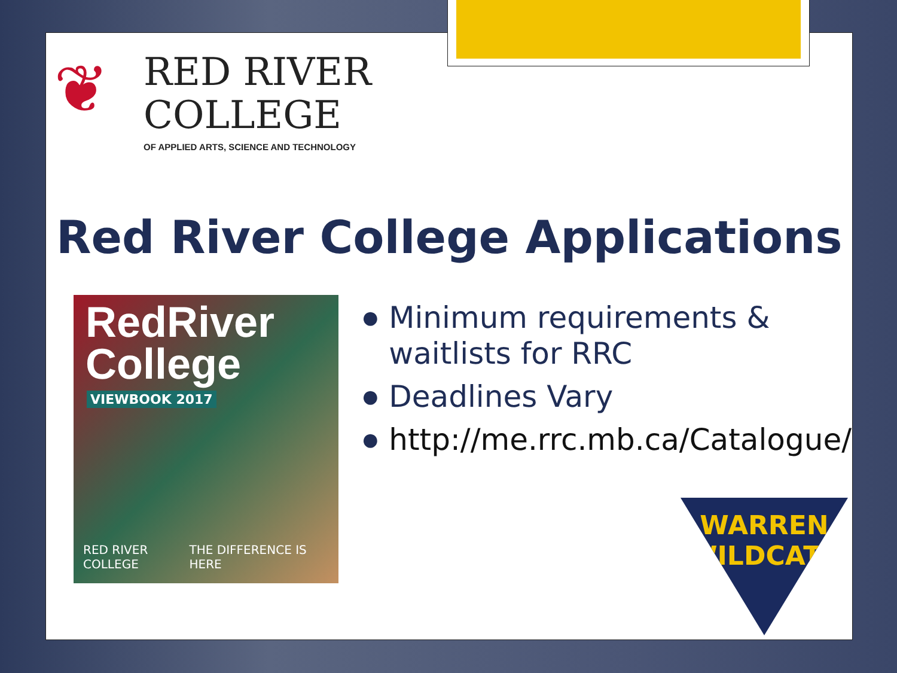❦
RED RIVER
COLLEGE
OF APPLIED ARTS, SCIENCE AND TECHNOLOGY
Red River College Applications
RedRiver
College
VIEWBOOK 2017
RED RIVER COLLEGE THE DIFFERENCE IS HERE
● Minimum requirements & waitlists for RRC
● Deadlines Vary
● http://me.rrc.mb.ca/Catalogue/
WARREN
WILDCATS